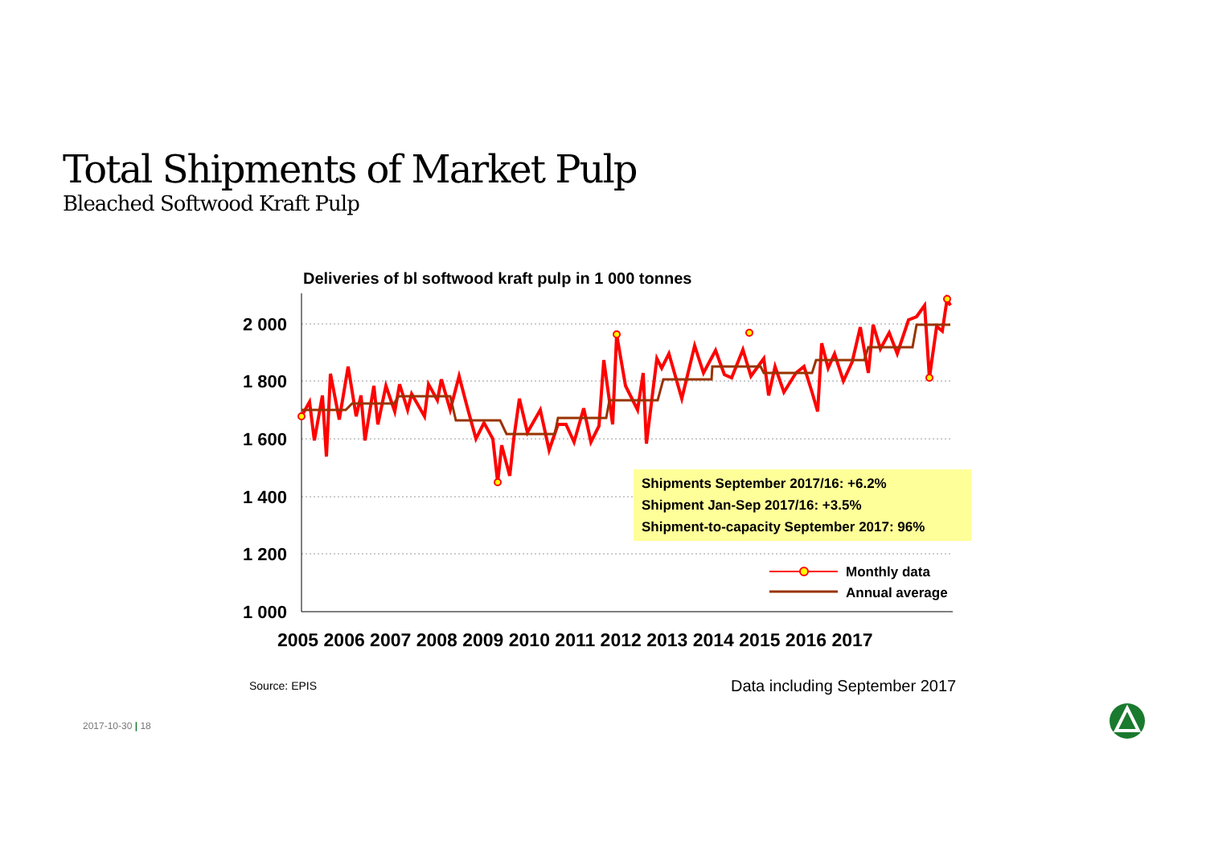Total Shipments of Market Pulp
Bleached Softwood Kraft Pulp
Deliveries of bl softwood kraft pulp in 1 000 tonnes
2 000
1 800
1 600
1 400
1 200
1 000
2005 2006 2007 2008 2009 2010 2011 2012 2013 2014 2015 2016 2017
Monthly data
Annual average
Shipments September 2017/16: +6.2%
Shipment Jan-Sep 2017/16: +3.5%
Shipment-to-capacity September 2017: 96%
Source: EPIS Data including September 2017
2017-10-30 | 18